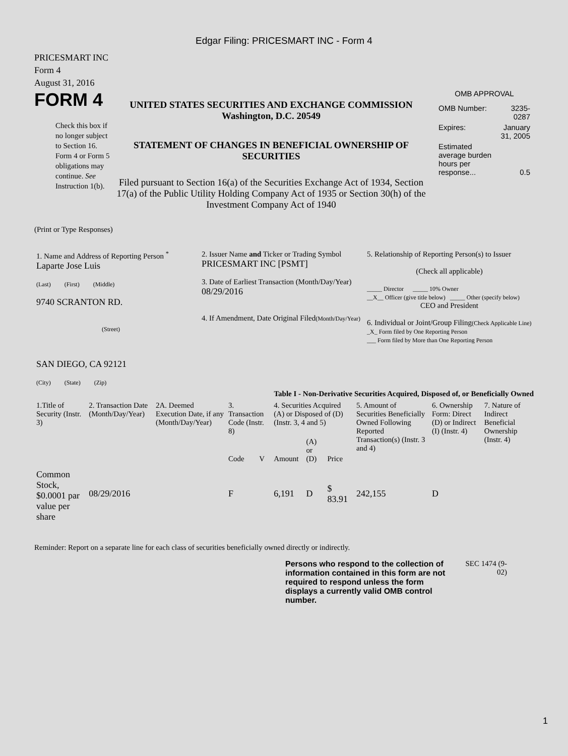Edgar Filing: PRICESMART INC - Form 4
PRICESMART INC
Form 4
August 31, 2016
FORM 4
Check this box if no longer subject to Section 16. Form 4 or Form 5 obligations may continue. See Instruction 1(b).
UNITED STATES SECURITIES AND EXCHANGE COMMISSION
Washington, D.C. 20549
STATEMENT OF CHANGES IN BENEFICIAL OWNERSHIP OF SECURITIES
Filed pursuant to Section 16(a) of the Securities Exchange Act of 1934, Section 17(a) of the Public Utility Holding Company Act of 1935 or Section 30(h) of the Investment Company Act of 1940
OMB APPROVAL
| OMB Number: | 3235-0287 |
| Expires: | January 31, 2005 |
| Estimated average burden hours per response... | 0.5 |
(Print or Type Responses)
| 1. Name and Address of Reporting Person <sup>*</sup> Laparte Jose Luis (Last) (First) (Middle) 9740 SCRANTON RD. (Street) SAN DIEGO, CA 92121 (City) (State) (Zip) | 2. Issuer Name and Ticker or Trading Symbol PRICESMART INC [PSMT] 3. Date of Earliest Transaction (Month/Day/Year) 08/29/2016 4. If Amendment, Date Original Filed (Month/Day/Year) | 5. Relationship of Reporting Person(s) to Issuer (Check all applicable) _____ Director _____ 10% Owner __X__ Officer (give title below) _____ Other (specify below) CEO and President 6. Individual or Joint/Group Filing (Check Applicable Line) _X_ Form filed by One Reporting Person ___ Form filed by More than One Reporting Person |
Table I - Non-Derivative Securities Acquired, Disposed of, or Beneficially Owned
| 1.Title of Security (Instr. 3) | 2. Transaction Date (Month/Day/Year) | 2A. Deemed Execution Date, if any (Month/Day/Year) | 3. Transaction Code (Instr. 8) | | 4. Securities Acquired (A) or Disposed of (D) (Instr. 3, 4 and 5) | | | 5. Amount of Securities Beneficially Owned Following Reported Transaction(s) (Instr. 3 and 4) | 6. Ownership Form: Direct (D) or Indirect (I) (Instr. 4) | 7. Nature of Indirect Beneficial Ownership (Instr. 4) |
| --- | --- | --- | --- | --- | --- | --- | --- | --- | --- | --- |
| | | | Code | V | Amount | (A) or (D) | Price | | | |
| Common Stock, $0.0001 par value per share | 08/29/2016 | | F | | 6,191 | D | $ 83.91 | 242,155 | D | |
Reminder: Report on a separate line for each class of securities beneficially owned directly or indirectly.
Persons who respond to the collection of information contained in this form are not required to respond unless the form displays a currently valid OMB control number.
SEC 1474 (9-02)
1